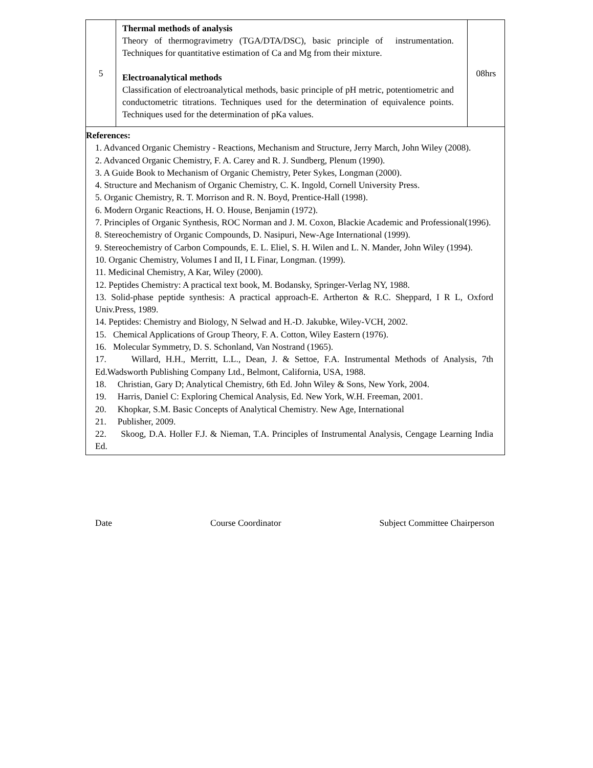| 5 | Thermal methods of analysis Theory of thermogravimetry (TGA/DTA/DSC), basic principle of instrumentation. Techniques for quantitative estimation of Ca and Mg from their mixture. Electroanalytical methods Classification of electroanalytical methods, basic principle of pH metric, potentiometric and conductometric titrations. Techniques used for the determination of equivalence points. Techniques used for the determination of pKa values. | 08hrs |
| References: 1. Advanced Organic Chemistry - Reactions, Mechanism and Structure, Jerry March, John Wiley (2008). 2. Advanced Organic Chemistry, F. A. Carey and R. J. Sundberg, Plenum (1990). 3. A Guide Book to Mechanism of Organic Chemistry, Peter Sykes, Longman (2000). 4. Structure and Mechanism of Organic Chemistry, C. K. Ingold, Cornell University Press. 5. Organic Chemistry, R. T. Morrison and R. N. Boyd, Prentice-Hall (1998). 6. Modern Organic Reactions, H. O. House, Benjamin (1972). 7. Principles of Organic Synthesis, ROC Norman and J. M. Coxon, Blackie Academic and Professional(1996). 8. Stereochemistry of Organic Compounds, D. Nasipuri, New-Age International (1999). 9. Stereochemistry of Carbon Compounds, E. L. Eliel, S. H. Wilen and L. N. Mander, John Wiley (1994). 10. Organic Chemistry, Volumes I and II, I L Finar, Longman. (1999). 11. Medicinal Chemistry, A Kar, Wiley (2000). 12. Peptides Chemistry: A practical text book, M. Bodansky, Springer-Verlag NY, 1988. 13. Solid-phase peptide synthesis: A practical approach-E. Artherton & R.C. Sheppard, I R L, Oxford Univ.Press, 1989. 14. Peptides: Chemistry and Biology, N Selwad and H.-D. Jakubke, Wiley-VCH, 2002. 15. Chemical Applications of Group Theory, F. A. Cotton, Wiley Eastern (1976). 16. Molecular Symmetry, D. S. Schonland, Van Nostrand (1965). 17. Willard, H.H., Merritt, L.L., Dean, J. & Settoe, F.A. Instrumental Methods of Analysis, 7th Ed.Wadsworth Publishing Company Ltd., Belmont, California, USA, 1988. 18. Christian, Gary D; Analytical Chemistry, 6th Ed. John Wiley & Sons, New York, 2004. 19. Harris, Daniel C: Exploring Chemical Analysis, Ed. New York, W.H. Freeman, 2001. 20. Khopkar, S.M. Basic Concepts of Analytical Chemistry. New Age, International 21. Publisher, 2009. 22. Skoog, D.A. Holler F.J. & Nieman, T.A. Principles of Instrumental Analysis, Cengage Learning India Ed. | | |
Date Course Coordinator Subject Committee Chairperson